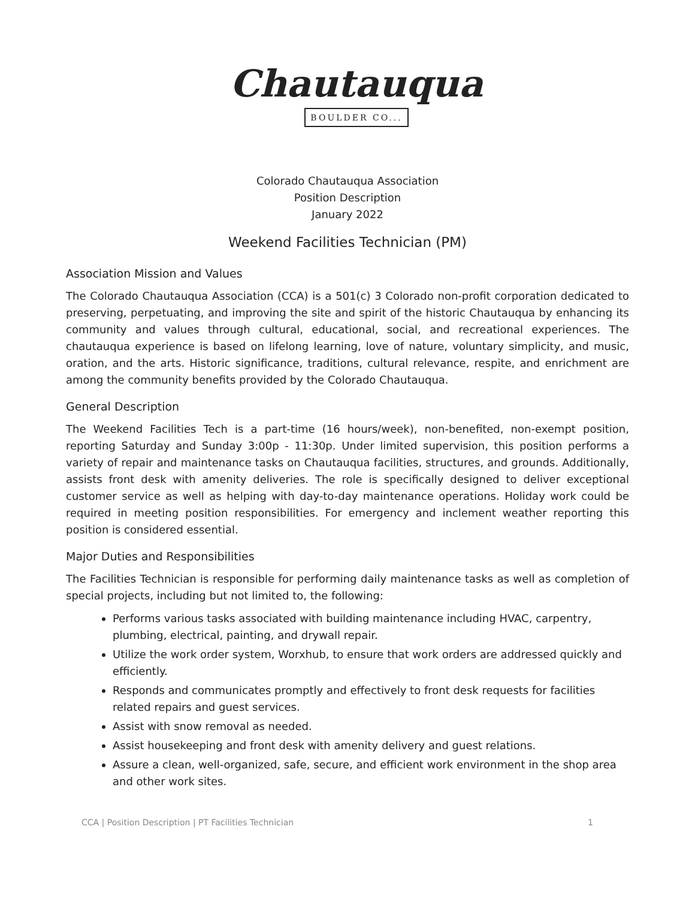Chautauqua
BOULDER CO...
Colorado Chautauqua Association
Position Description
January 2022
Weekend Facilities Technician (PM)
Association Mission and Values
The Colorado Chautauqua Association (CCA) is a 501(c) 3 Colorado non-profit corporation dedicated to preserving, perpetuating, and improving the site and spirit of the historic Chautauqua by enhancing its community and values through cultural, educational, social, and recreational experiences. The chautauqua experience is based on lifelong learning, love of nature, voluntary simplicity, and music, oration, and the arts. Historic significance, traditions, cultural relevance, respite, and enrichment are among the community benefits provided by the Colorado Chautauqua.
General Description
The Weekend Facilities Tech is a part-time (16 hours/week), non-benefited, non-exempt position, reporting Saturday and Sunday 3:00p - 11:30p. Under limited supervision, this position performs a variety of repair and maintenance tasks on Chautauqua facilities, structures, and grounds. Additionally, assists front desk with amenity deliveries. The role is specifically designed to deliver exceptional customer service as well as helping with day-to-day maintenance operations. Holiday work could be required in meeting position responsibilities. For emergency and inclement weather reporting this position is considered essential.
Major Duties and Responsibilities
The Facilities Technician is responsible for performing daily maintenance tasks as well as completion of special projects, including but not limited to, the following:
Performs various tasks associated with building maintenance including HVAC, carpentry, plumbing, electrical, painting, and drywall repair.
Utilize the work order system, Worxhub, to ensure that work orders are addressed quickly and efficiently.
Responds and communicates promptly and effectively to front desk requests for facilities related repairs and guest services.
Assist with snow removal as needed.
Assist housekeeping and front desk with amenity delivery and guest relations.
Assure a clean, well-organized, safe, secure, and efficient work environment in the shop area and other work sites.
CCA | Position Description | PT Facilities Technician 1